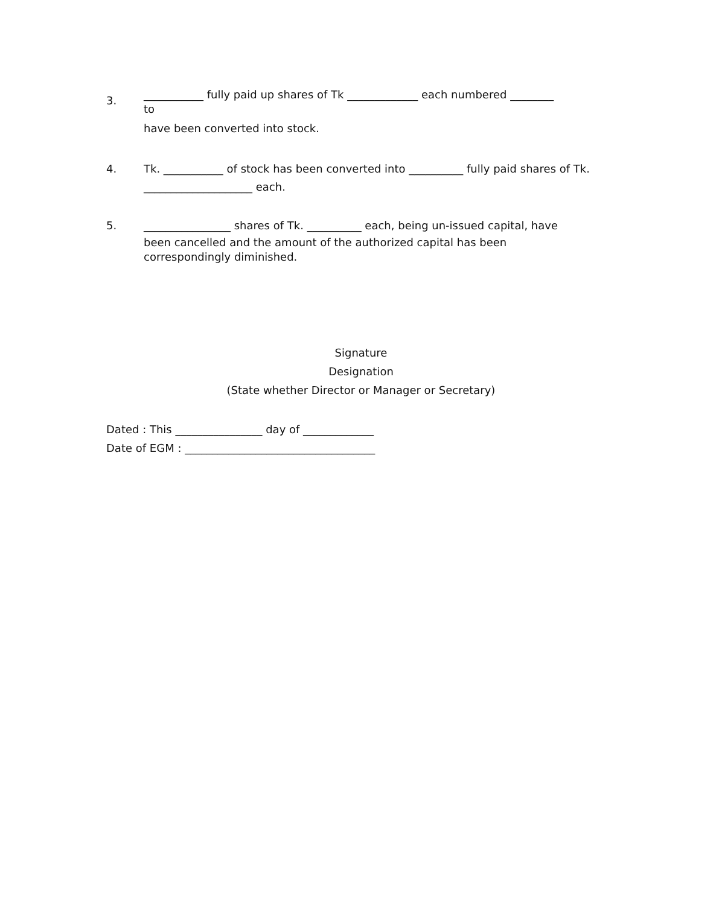3.
___________ fully paid up shares of Tk _____________ each numbered ________
to
have been converted into stock.
4. Tk. ___________ of stock has been converted into __________ fully paid shares of Tk. ____________________ each.
5. ________________ shares of Tk. __________ each, being un-issued capital, have
been cancelled and the amount of the authorized capital has been
correspondingly diminished.
Signature
Designation
(State whether Director or Manager or Secretary)
Dated : This ________________ day of _____________
Date of EGM : ___________________________________